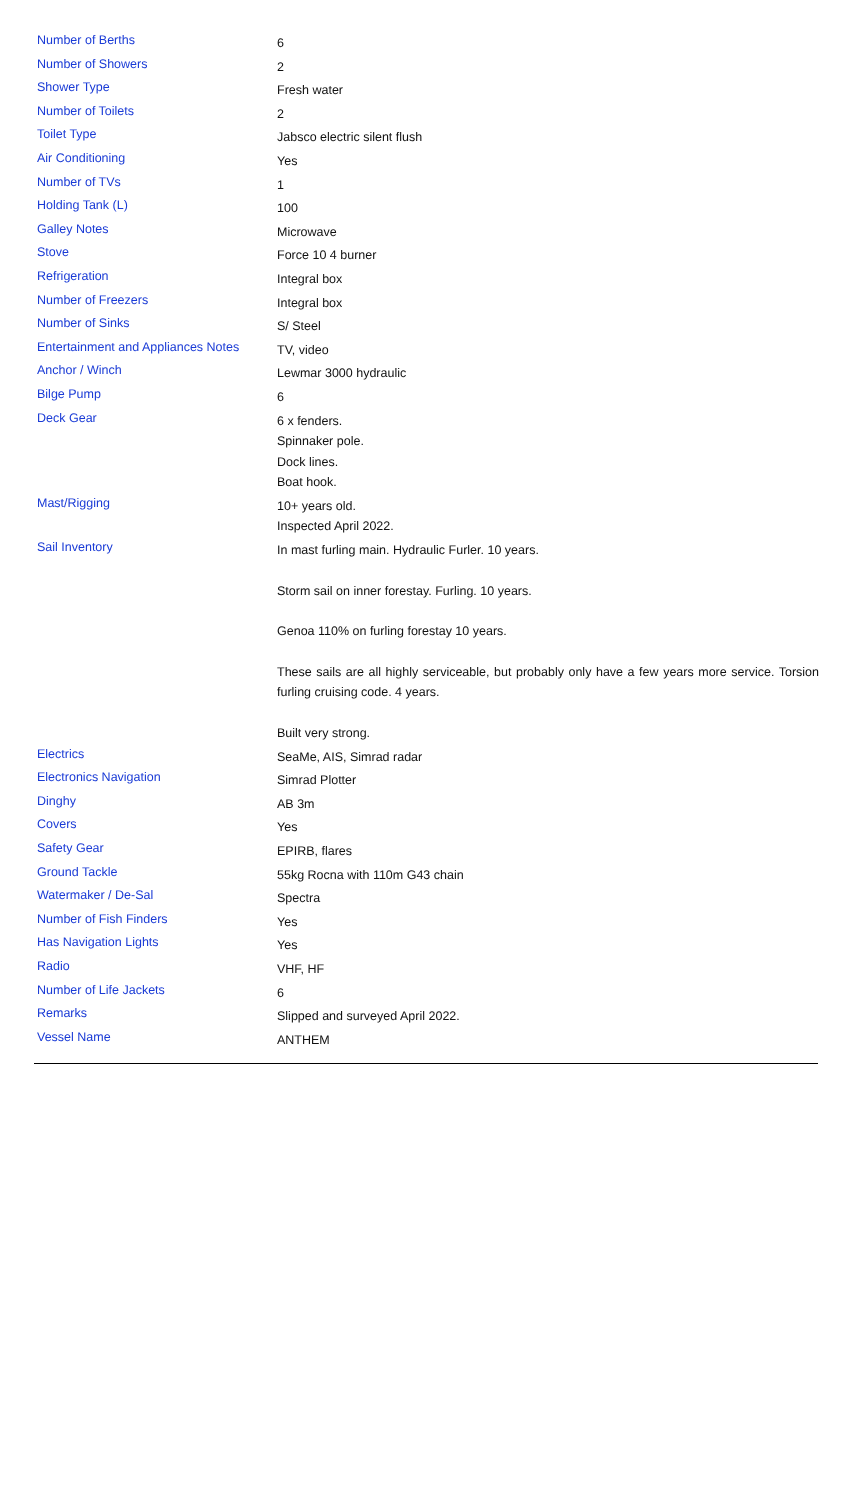| Number of Berths | 6 |
| Number of Showers | 2 |
| Shower Type | Fresh water |
| Number of Toilets | 2 |
| Toilet Type | Jabsco electric silent flush |
| Air Conditioning | Yes |
| Number of TVs | 1 |
| Holding Tank (L) | 100 |
| Galley Notes | Microwave |
| Stove | Force 10 4 burner |
| Refrigeration | Integral box |
| Number of Freezers | Integral box |
| Number of Sinks | S/ Steel |
| Entertainment and Appliances Notes | TV, video |
| Anchor / Winch | Lewmar 3000 hydraulic |
| Bilge Pump | 6 |
| Deck Gear | 6 x fenders. Spinnaker pole. Dock lines. Boat hook. |
| Mast/Rigging | 10+ years old. Inspected April 2022. |
| Sail Inventory | In mast furling main. Hydraulic Furler. 10 years. Storm sail on inner forestay. Furling. 10 years. Genoa 110% on furling forestay 10 years. These sails are all highly serviceable, but probably only have a few years more service. Torsion furling cruising code. 4 years. Built very strong. |
| Electrics | SeaMe, AIS, Simrad radar |
| Electronics Navigation | Simrad Plotter |
| Dinghy | AB 3m |
| Covers | Yes |
| Safety Gear | EPIRB, flares |
| Ground Tackle | 55kg Rocna with 110m G43 chain |
| Watermaker / De-Sal | Spectra |
| Number of Fish Finders | Yes |
| Has Navigation Lights | Yes |
| Radio | VHF, HF |
| Number of Life Jackets | 6 |
| Remarks | Slipped and surveyed April 2022. |
| Vessel Name | ANTHEM |